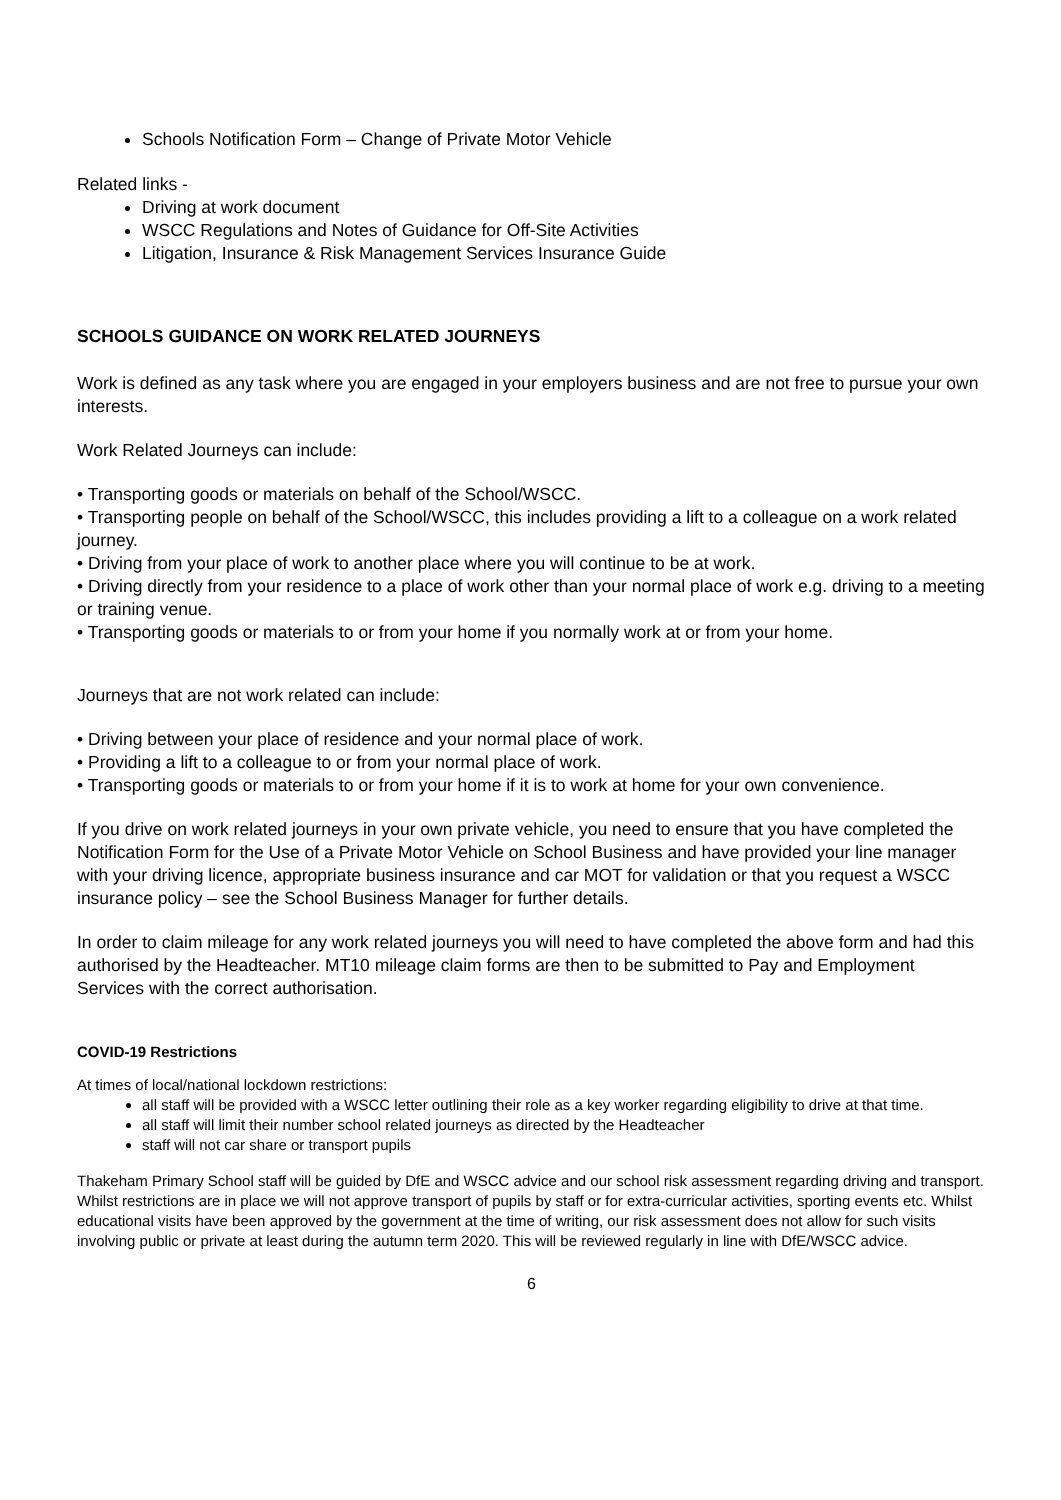Schools Notification Form – Change of Private Motor Vehicle
Related links -
Driving at work document
WSCC Regulations and Notes of Guidance for Off-Site Activities
Litigation, Insurance & Risk Management Services Insurance Guide
SCHOOLS GUIDANCE ON WORK RELATED JOURNEYS
Work is defined as any task where you are engaged in your employers business and are not free to pursue your own interests.
Work Related Journeys can include:
• Transporting goods or materials on behalf of the School/WSCC.
• Transporting people on behalf of the School/WSCC, this includes providing a lift to a colleague on a work related journey.
• Driving from your place of work to another place where you will continue to be at work.
• Driving directly from your residence to a place of work other than your normal place of work e.g. driving to a meeting or training venue.
• Transporting goods or materials to or from your home if you normally work at or from your home.
Journeys that are not work related can include:
• Driving between your place of residence and your normal place of work.
• Providing a lift to a colleague to or from your normal place of work.
• Transporting goods or materials to or from your home if it is to work at home for your own convenience.
If you drive on work related journeys in your own private vehicle, you need to ensure that you have completed the Notification Form for the Use of a Private Motor Vehicle on School Business and have provided your line manager with your driving licence, appropriate business insurance and car MOT for validation or that you request a WSCC insurance policy – see the School Business Manager for further details.
In order to claim mileage for any work related journeys you will need to have completed the above form and had this authorised by the Headteacher. MT10 mileage claim forms are then to be submitted to Pay and Employment Services with the correct authorisation.
COVID-19 Restrictions
At times of local/national lockdown restrictions:
all staff will be provided with a WSCC letter outlining their role as a key worker regarding eligibility to drive at that time.
all staff will limit their number school related journeys as directed by the Headteacher
staff will not car share or transport pupils
Thakeham Primary School staff will be guided by DfE and WSCC advice and our school risk assessment regarding driving and transport. Whilst restrictions are in place we will not approve transport of pupils by staff or for extra-curricular activities, sporting events etc. Whilst educational visits have been approved by the government at the time of writing, our risk assessment does not allow for such visits involving public or private at least during the autumn term 2020. This will be reviewed regularly in line with DfE/WSCC advice.
6